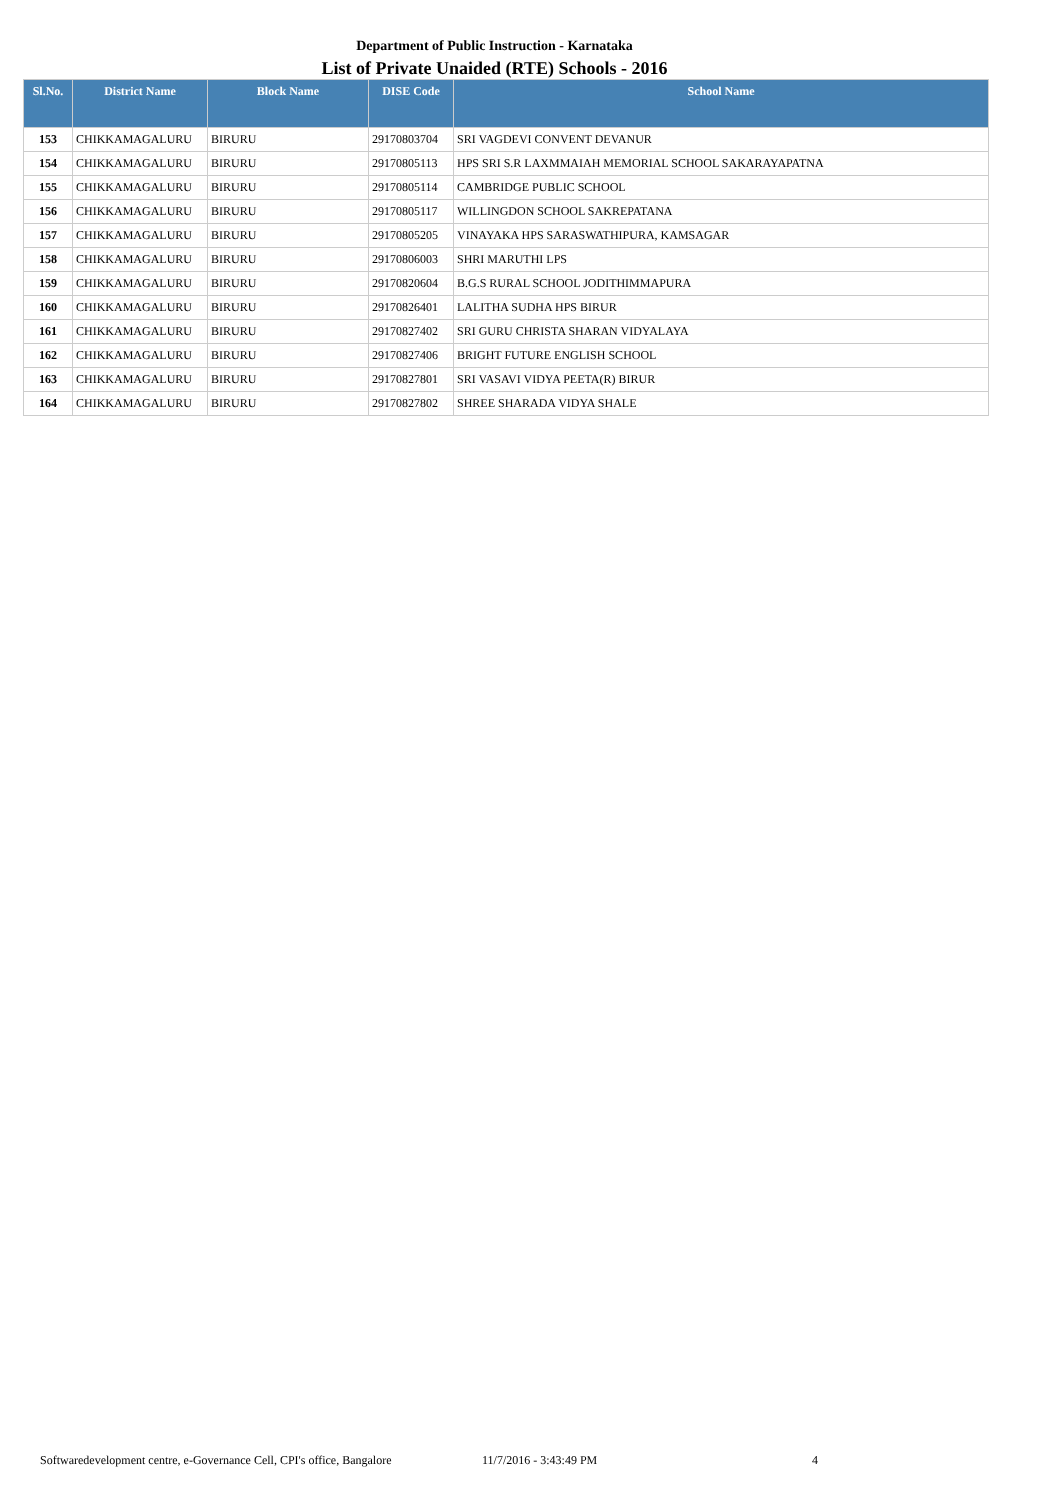Department of Public Instruction - Karnataka
List of Private Unaided (RTE) Schools - 2016
| Sl.No. | District Name | Block Name | DISE Code | School Name |
| --- | --- | --- | --- | --- |
| 153 | CHIKKAMAGALURU | BIRURU | 29170803704 | SRI VAGDEVI CONVENT DEVANUR |
| 154 | CHIKKAMAGALURU | BIRURU | 29170805113 | HPS SRI S.R LAXMMAIAH MEMORIAL SCHOOL SAKARAYAPATNA |
| 155 | CHIKKAMAGALURU | BIRURU | 29170805114 | CAMBRIDGE PUBLIC SCHOOL |
| 156 | CHIKKAMAGALURU | BIRURU | 29170805117 | WILLINGDON SCHOOL SAKREPATANA |
| 157 | CHIKKAMAGALURU | BIRURU | 29170805205 | VINAYAKA HPS SARASWATHIPURA, KAMSAGAR |
| 158 | CHIKKAMAGALURU | BIRURU | 29170806003 | SHRI MARUTHI LPS |
| 159 | CHIKKAMAGALURU | BIRURU | 29170820604 | B.G.S RURAL SCHOOL JODITHIMMAPURA |
| 160 | CHIKKAMAGALURU | BIRURU | 29170826401 | LALITHA SUDHA HPS BIRUR |
| 161 | CHIKKAMAGALURU | BIRURU | 29170827402 | SRI GURU CHRISTA SHARAN VIDYALAYA |
| 162 | CHIKKAMAGALURU | BIRURU | 29170827406 | BRIGHT FUTURE ENGLISH SCHOOL |
| 163 | CHIKKAMAGALURU | BIRURU | 29170827801 | SRI VASAVI VIDYA PEETA(R) BIRUR |
| 164 | CHIKKAMAGALURU | BIRURU | 29170827802 | SHREE SHARADA VIDYA SHALE |
Softwaredevelopment centre, e-Governance Cell, CPI's office, Bangalore 11/7/2016 - 3:43:49 PM 4